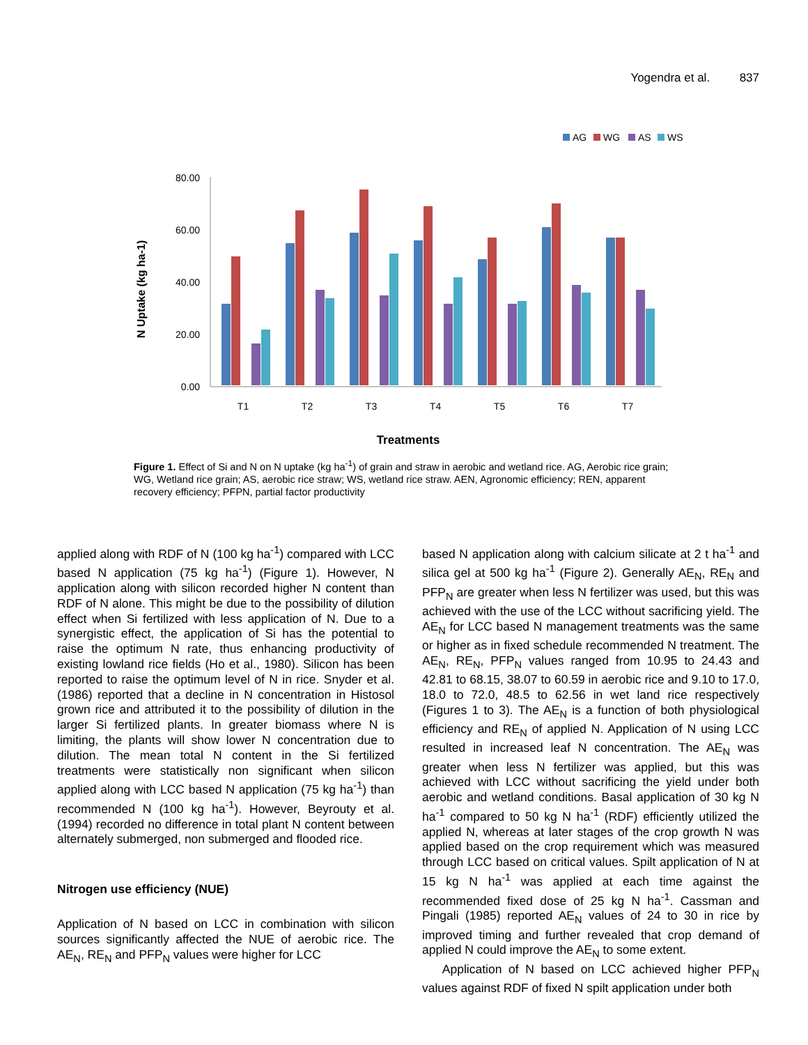Yogendra et al. 837
AG
WG
AS
WS
80.00
60.00
40.00
20.00
0.00
N Uptake (kg ha-1)
T1
T2
T3
T4
T5
T6
T7
Treatments
Figure 1. Effect of Si and N on N uptake (kg ha<sup>-1</sup>) of grain and straw in aerobic and wetland rice. AG, Aerobic rice grain; WG, Wetland rice grain; AS, aerobic rice straw; WS, wetland rice straw. AEN, Agronomic efficiency; REN, apparent recovery efficiency; PFPN, partial factor productivity
applied along with RDF of N (100 kg ha<sup>-1</sup>) compared with LCC based N application (75 kg ha<sup>-1</sup>) (Figure 1). However, N application along with silicon recorded higher N content than RDF of N alone. This might be due to the possibility of dilution effect when Si fertilized with less application of N. Due to a synergistic effect, the application of Si has the potential to raise the optimum N rate, thus enhancing productivity of existing lowland rice fields (Ho et al., 1980). Silicon has been reported to raise the optimum level of N in rice. Snyder et al. (1986) reported that a decline in N concentration in Histosol grown rice and attributed it to the possibility of dilution in the larger Si fertilized plants. In greater biomass where N is limiting, the plants will show lower N concentration due to dilution. The mean total N content in the Si fertilized treatments were statistically non significant when silicon applied along with LCC based N application (75 kg ha<sup>-1</sup>) than recommended N (100 kg ha<sup>-1</sup>). However, Beyrouty et al. (1994) recorded no difference in total plant N content between alternately submerged, non submerged and flooded rice.
Nitrogen use efficiency (NUE)
Application of N based on LCC in combination with silicon sources significantly affected the NUE of aerobic rice. The AE<sub>N</sub>, RE<sub>N</sub> and PFP<sub>N</sub> values were higher for LCC
based N application along with calcium silicate at 2 t ha<sup>-1</sup> and silica gel at 500 kg ha<sup>-1</sup> (Figure 2). Generally AE<sub>N</sub>, RE<sub>N</sub> and PFP<sub>N</sub> are greater when less N fertilizer was used, but this was achieved with the use of the LCC without sacrificing yield. The AE<sub>N</sub> for LCC based N management treatments was the same or higher as in fixed schedule recommended N treatment. The AE<sub>N</sub>, RE<sub>N</sub>, PFP<sub>N</sub> values ranged from 10.95 to 24.43 and 42.81 to 68.15, 38.07 to 60.59 in aerobic rice and 9.10 to 17.0, 18.0 to 72.0, 48.5 to 62.56 in wet land rice respectively (Figures 1 to 3). The AE<sub>N</sub> is a function of both physiological efficiency and RE<sub>N</sub> of applied N. Application of N using LCC resulted in increased leaf N concentration. The AE<sub>N</sub> was greater when less N fertilizer was applied, but this was achieved with LCC without sacrificing the yield under both aerobic and wetland conditions. Basal application of 30 kg N ha<sup>-1</sup> compared to 50 kg N ha<sup>-1</sup> (RDF) efficiently utilized the applied N, whereas at later stages of the crop growth N was applied based on the crop requirement which was measured through LCC based on critical values. Spilt application of N at 15 kg N ha<sup>-1</sup> was applied at each time against the recommended fixed dose of 25 kg N ha<sup>-1</sup>. Cassman and Pingali (1985) reported AE<sub>N</sub> values of 24 to 30 in rice by improved timing and further revealed that crop demand of applied N could improve the AE<sub>N</sub> to some extent.
Application of N based on LCC achieved higher PFP<sub>N</sub> values against RDF of fixed N spilt application under both